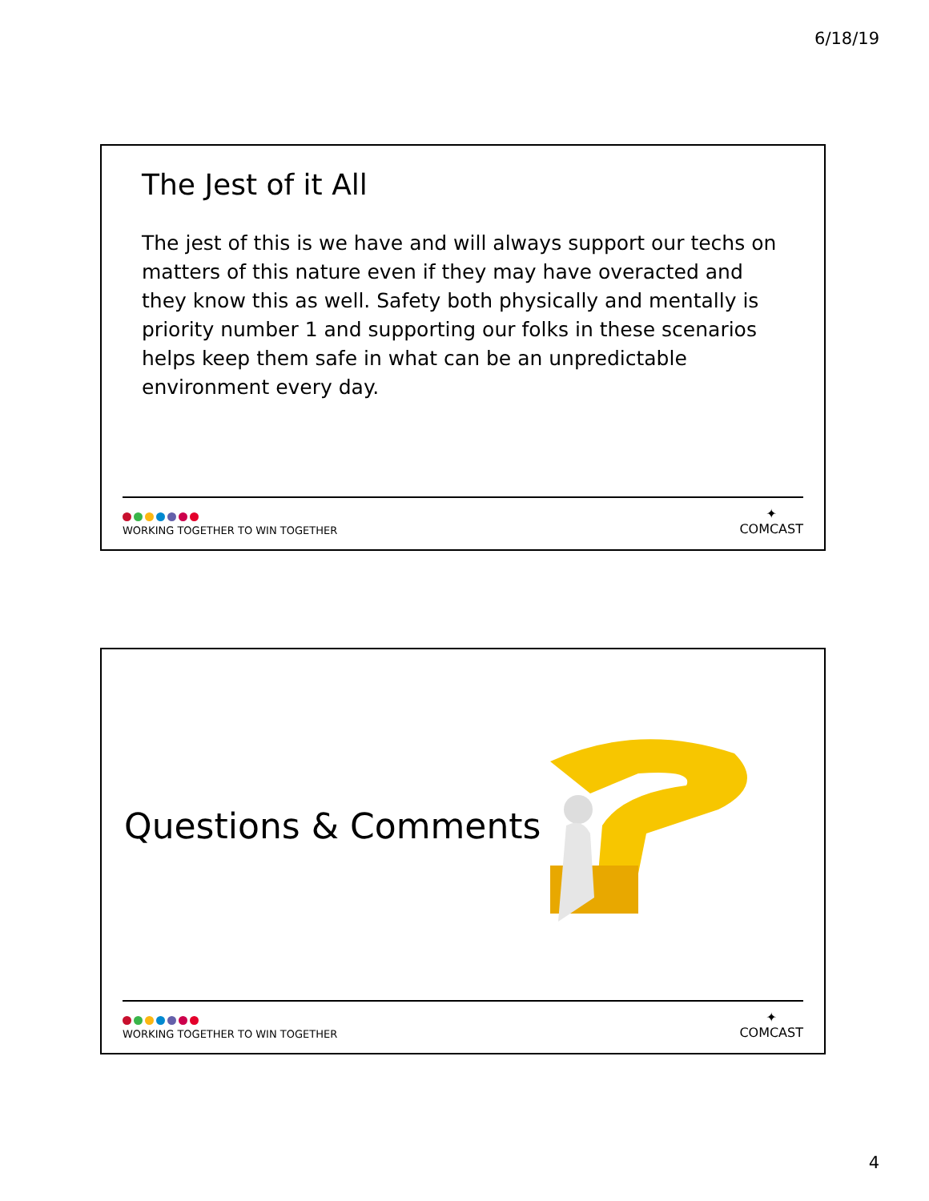6/18/19
The Jest of it All
The jest of this is we have and will always support our techs on matters of this nature even if they may have overacted and they know this as well. Safety both physically and mentally is priority number 1 and supporting our folks in these scenarios helps keep them safe in what can be an unpredictable environment every day.
WORKING TOGETHER TO WIN TOGETHER
✦
COMCAST
Questions & Comments
WORKING TOGETHER TO WIN TOGETHER
✦
COMCAST
4